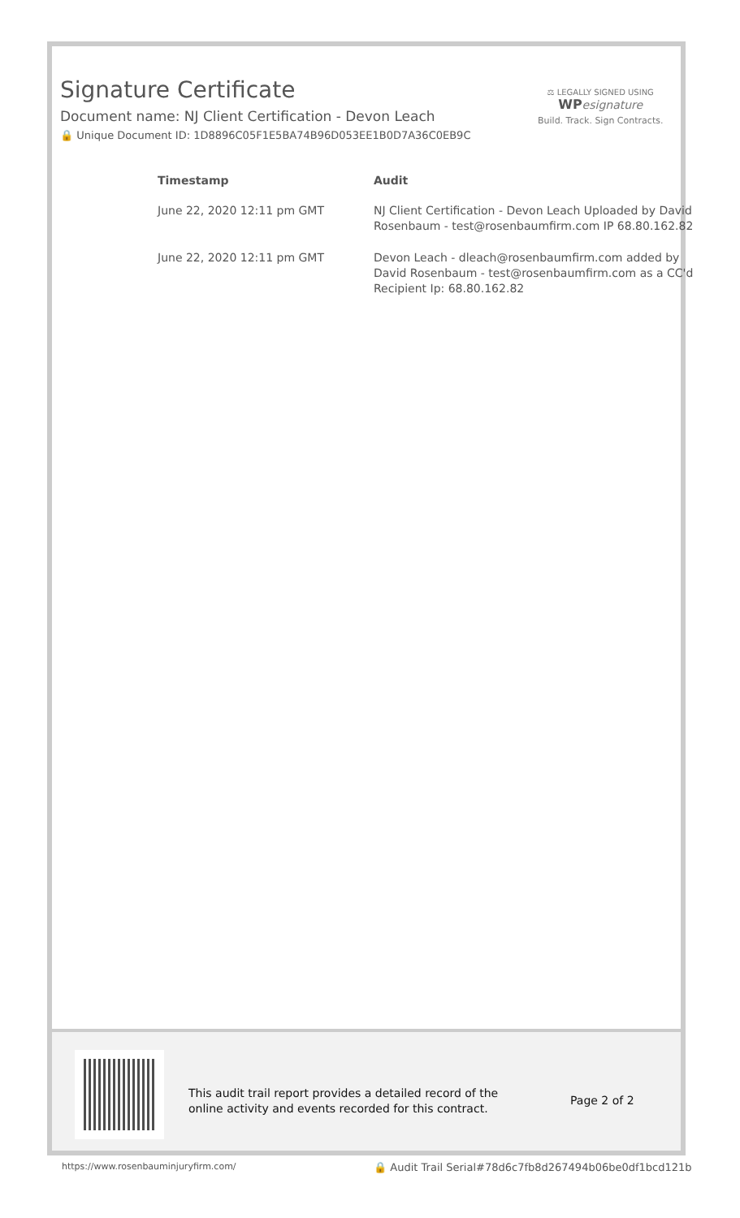Signature Certificate
Document name: NJ Client Certification - Devon Leach
🔒 Unique Document ID: 1D8896C05F1E5BA74B96D053EE1B0D7A36C0EB9C
| Timestamp | Audit |
| --- | --- |
| June 22, 2020 12:11 pm GMT | NJ Client Certification - Devon Leach Uploaded by David Rosenbaum - test@rosenbaumfirm.com IP 68.80.162.82 |
| June 22, 2020 12:11 pm GMT | Devon Leach - dleach@rosenbaumfirm.com added by David Rosenbaum - test@rosenbaumfirm.com as a CC'd Recipient Ip: 68.80.162.82 |
⚖ LEGALLY SIGNED USING
WP esignature
Build. Track. Sign Contracts.
This audit trail report provides a detailed record of the
online activity and events recorded for this contract.
Page 2 of 2
https://www.rosenbauminjuryfirm.com/
🔒 Audit Trail Serial#78d6c7fb8d267494b06be0df1bcd121b